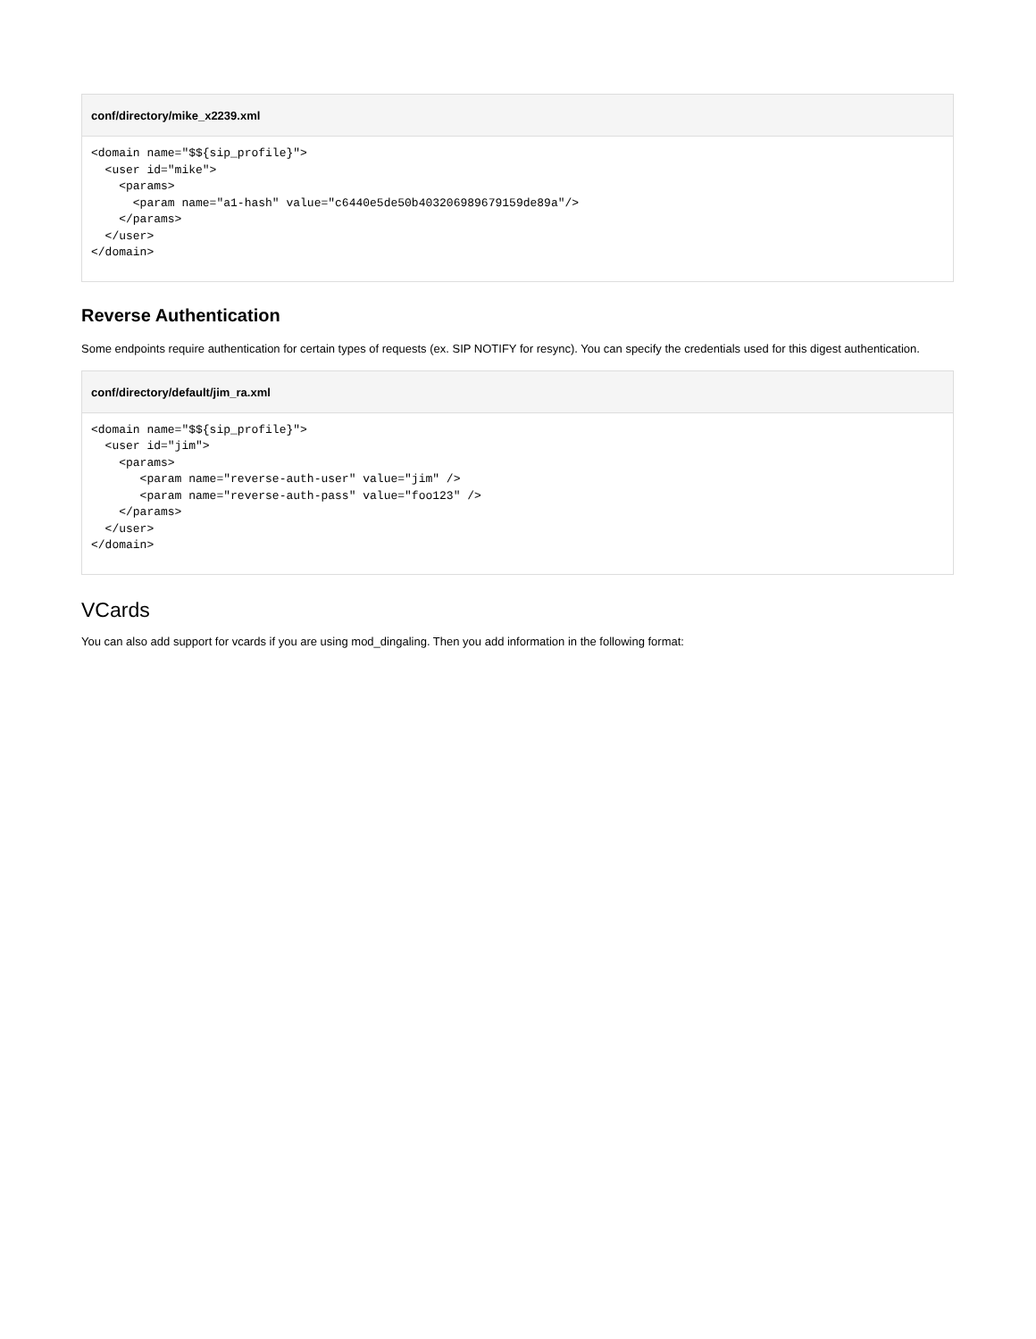conf/directory/mike_x2239.xml
<domain name="$${sip_profile}">
  <user id="mike">
    <params>
      <param name="a1-hash" value="c6440e5de50b403206989679159de89a"/>
    </params>
  </user>
</domain>
Reverse Authentication
Some endpoints require authentication for certain types of requests (ex. SIP NOTIFY for resync). You can specify the credentials used for this digest authentication.
conf/directory/default/jim_ra.xml
<domain name="$${sip_profile}">
  <user id="jim">
    <params>
       <param name="reverse-auth-user" value="jim" />
       <param name="reverse-auth-pass" value="foo123" />
    </params>
  </user>
</domain>
VCards
You can also add support for vcards if you are using mod_dingaling. Then you add information in the following format: